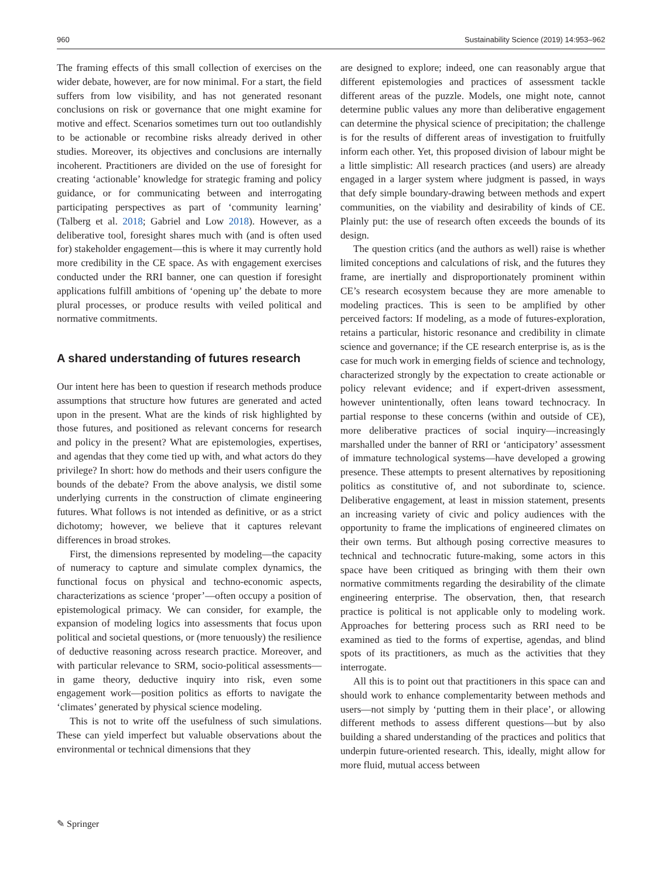960 Sustainability Science (2019) 14:953–962
The framing effects of this small collection of exercises on the wider debate, however, are for now minimal. For a start, the field suffers from low visibility, and has not generated resonant conclusions on risk or governance that one might examine for motive and effect. Scenarios sometimes turn out too outlandishly to be actionable or recombine risks already derived in other studies. Moreover, its objectives and conclusions are internally incoherent. Practitioners are divided on the use of foresight for creating ‘actionable’ knowledge for strategic framing and policy guidance, or for communicating between and interrogating participating perspectives as part of ‘community learning’ (Talberg et al. 2018; Gabriel and Low 2018). However, as a deliberative tool, foresight shares much with (and is often used for) stakeholder engagement—this is where it may currently hold more credibility in the CE space. As with engagement exercises conducted under the RRI banner, one can question if foresight applications fulfill ambitions of ‘opening up’ the debate to more plural processes, or produce results with veiled political and normative commitments.
A shared understanding of futures research
Our intent here has been to question if research methods produce assumptions that structure how futures are generated and acted upon in the present. What are the kinds of risk highlighted by those futures, and positioned as relevant concerns for research and policy in the present? What are epistemologies, expertises, and agendas that they come tied up with, and what actors do they privilege? In short: how do methods and their users configure the bounds of the debate? From the above analysis, we distil some underlying currents in the construction of climate engineering futures. What follows is not intended as definitive, or as a strict dichotomy; however, we believe that it captures relevant differences in broad strokes.
First, the dimensions represented by modeling—the capacity of numeracy to capture and simulate complex dynamics, the functional focus on physical and techno-economic aspects, characterizations as science ‘proper’—often occupy a position of epistemological primacy. We can consider, for example, the expansion of modeling logics into assessments that focus upon political and societal questions, or (more tenuously) the resilience of deductive reasoning across research practice. Moreover, and with particular relevance to SRM, socio-political assessments—in game theory, deductive inquiry into risk, even some engagement work—position politics as efforts to navigate the ‘climates’ generated by physical science modeling.
This is not to write off the usefulness of such simulations. These can yield imperfect but valuable observations about the environmental or technical dimensions that they
are designed to explore; indeed, one can reasonably argue that different epistemologies and practices of assessment tackle different areas of the puzzle. Models, one might note, cannot determine public values any more than deliberative engagement can determine the physical science of precipitation; the challenge is for the results of different areas of investigation to fruitfully inform each other. Yet, this proposed division of labour might be a little simplistic: All research practices (and users) are already engaged in a larger system where judgment is passed, in ways that defy simple boundary-drawing between methods and expert communities, on the viability and desirability of kinds of CE. Plainly put: the use of research often exceeds the bounds of its design.
The question critics (and the authors as well) raise is whether limited conceptions and calculations of risk, and the futures they frame, are inertially and disproportionately prominent within CE’s research ecosystem because they are more amenable to modeling practices. This is seen to be amplified by other perceived factors: If modeling, as a mode of futures-exploration, retains a particular, historic resonance and credibility in climate science and governance; if the CE research enterprise is, as is the case for much work in emerging fields of science and technology, characterized strongly by the expectation to create actionable or policy relevant evidence; and if expert-driven assessment, however unintentionally, often leans toward technocracy. In partial response to these concerns (within and outside of CE), more deliberative practices of social inquiry—increasingly marshalled under the banner of RRI or ‘anticipatory’ assessment of immature technological systems—have developed a growing presence. These attempts to present alternatives by repositioning politics as constitutive of, and not subordinate to, science. Deliberative engagement, at least in mission statement, presents an increasing variety of civic and policy audiences with the opportunity to frame the implications of engineered climates on their own terms. But although posing corrective measures to technical and technocratic future-making, some actors in this space have been critiqued as bringing with them their own normative commitments regarding the desirability of the climate engineering enterprise. The observation, then, that research practice is political is not applicable only to modeling work. Approaches for bettering process such as RRI need to be examined as tied to the forms of expertise, agendas, and blind spots of its practitioners, as much as the activities that they interrogate.
All this is to point out that practitioners in this space can and should work to enhance complementarity between methods and users—not simply by ‘putting them in their place’, or allowing different methods to assess different questions—but by also building a shared understanding of the practices and politics that underpin future-oriented research. This, ideally, might allow for more fluid, mutual access between
✎ Springer